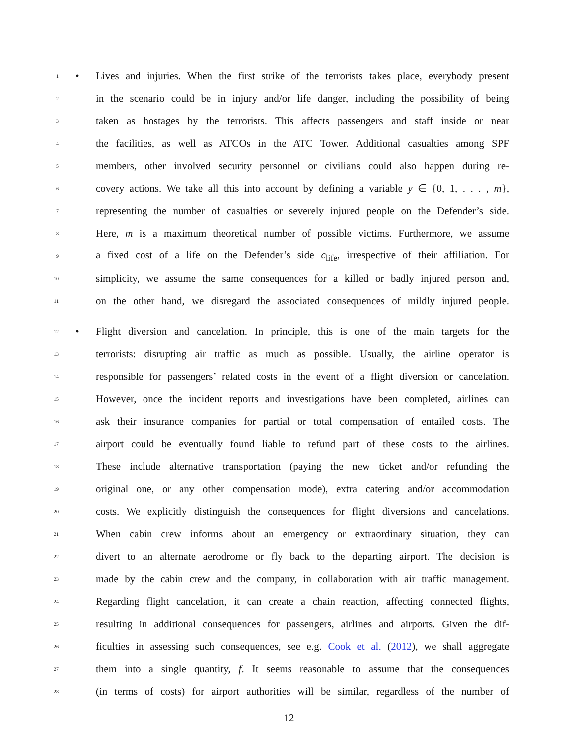1 • Lives and injuries. When the first strike of the terrorists takes place, everybody present
2 in the scenario could be in injury and/or life danger, including the possibility of being
3 taken as hostages by the terrorists. This affects passengers and staff inside or near
4 the facilities, as well as ATCOs in the ATC Tower. Additional casualties among SPF
5 members, other involved security personnel or civilians could also happen during re-
6 covery actions. We take all this into account by defining a variable y ∈ {0, 1, . . . , m},
7 representing the number of casualties or severely injured people on the Defender’s side.
8 Here, m is a maximum theoretical number of possible victims. Furthermore, we assume
9 a fixed cost of a life on the Defender’s side c<sub>life</sub>, irrespective of their affiliation. For
10 simplicity, we assume the same consequences for a killed or badly injured person and,
11 on the other hand, we disregard the associated consequences of mildly injured people.
12 • Flight diversion and cancelation. In principle, this is one of the main targets for the
13 terrorists: disrupting air traffic as much as possible. Usually, the airline operator is
14 responsible for passengers’ related costs in the event of a flight diversion or cancelation.
15 However, once the incident reports and investigations have been completed, airlines can
16 ask their insurance companies for partial or total compensation of entailed costs. The
17 airport could be eventually found liable to refund part of these costs to the airlines.
18 These include alternative transportation (paying the new ticket and/or refunding the
19 original one, or any other compensation mode), extra catering and/or accommodation
20 costs. We explicitly distinguish the consequences for flight diversions and cancelations.
21 When cabin crew informs about an emergency or extraordinary situation, they can
22 divert to an alternate aerodrome or fly back to the departing airport. The decision is
23 made by the cabin crew and the company, in collaboration with air traffic management.
24 Regarding flight cancelation, it can create a chain reaction, affecting connected flights,
25 resulting in additional consequences for passengers, airlines and airports. Given the dif-
26 ficulties in assessing such consequences, see e.g. Cook et al. (2012), we shall aggregate
27 them into a single quantity, f. It seems reasonable to assume that the consequences
28 (in terms of costs) for airport authorities will be similar, regardless of the number of
12